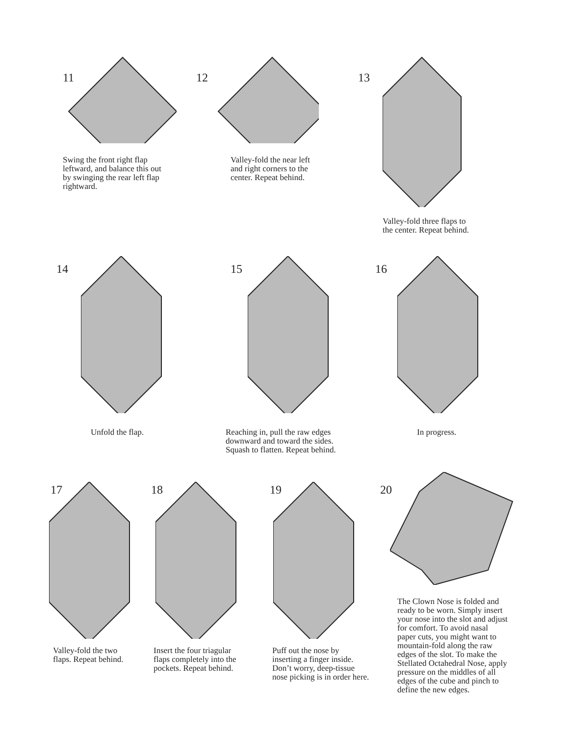11
Swing the front right flap
leftward, and balance this out
by swinging the rear left flap
rightward.
12
Valley-fold the near left
and right corners to the
center. Repeat behind.
13
Valley-fold three flaps to
the center. Repeat behind.
14
Unfold the flap.
15
Reaching in, pull the raw edges
downward and toward the sides.
Squash to flatten. Repeat behind.
16
In progress.
17
Valley-fold the two
flaps. Repeat behind.
18
Insert the four triagular
flaps completely into the
pockets. Repeat behind.
19
Puff out the nose by
inserting a finger inside.
Don’t worry, deep-tissue
nose picking is in order here.
20
The Clown Nose is folded and
ready to be worn. Simply insert
your nose into the slot and adjust
for comfort. To avoid nasal
paper cuts, you might want to
mountain-fold along the raw
edges of the slot. To make the
Stellated Octahedral Nose, apply
pressure on the middles of all
edges of the cube and pinch to
define the new edges.